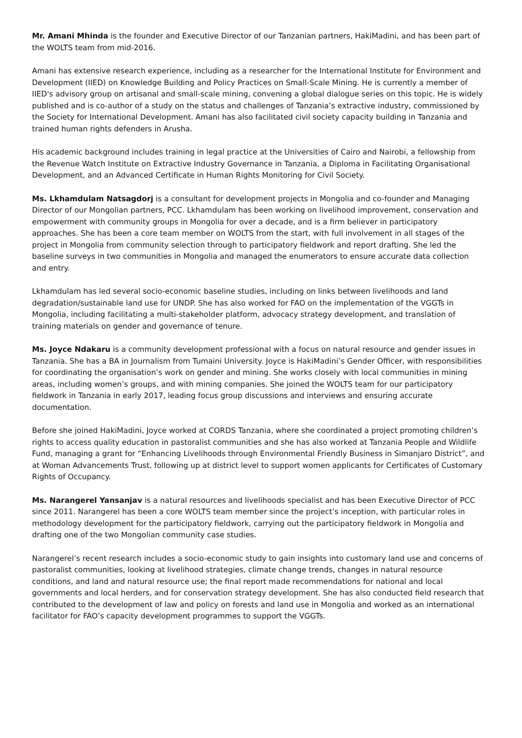Mr. Amani Mhinda is the founder and Executive Director of our Tanzanian partners, HakiMadini, and has been part of the WOLTS team from mid-2016.
Amani has extensive research experience, including as a researcher for the International Institute for Environment and Development (IIED) on Knowledge Building and Policy Practices on Small-Scale Mining. He is currently a member of IIED's advisory group on artisanal and small-scale mining, convening a global dialogue series on this topic. He is widely published and is co-author of a study on the status and challenges of Tanzania’s extractive industry, commissioned by the Society for International Development. Amani has also facilitated civil society capacity building in Tanzania and trained human rights defenders in Arusha.
His academic background includes training in legal practice at the Universities of Cairo and Nairobi, a fellowship from the Revenue Watch Institute on Extractive Industry Governance in Tanzania, a Diploma in Facilitating Organisational Development, and an Advanced Certificate in Human Rights Monitoring for Civil Society.
Ms. Lkhamdulam Natsagdorj is a consultant for development projects in Mongolia and co-founder and Managing Director of our Mongolian partners, PCC. Lkhamdulam has been working on livelihood improvement, conservation and empowerment with community groups in Mongolia for over a decade, and is a firm believer in participatory approaches. She has been a core team member on WOLTS from the start, with full involvement in all stages of the project in Mongolia from community selection through to participatory fieldwork and report drafting. She led the baseline surveys in two communities in Mongolia and managed the enumerators to ensure accurate data collection and entry.
Lkhamdulam has led several socio-economic baseline studies, including on links between livelihoods and land degradation/sustainable land use for UNDP. She has also worked for FAO on the implementation of the VGGTs in Mongolia, including facilitating a multi-stakeholder platform, advocacy strategy development, and translation of training materials on gender and governance of tenure.
Ms. Joyce Ndakaru is a community development professional with a focus on natural resource and gender issues in Tanzania. She has a BA in Journalism from Tumaini University. Joyce is HakiMadini’s Gender Officer, with responsibilities for coordinating the organisation’s work on gender and mining. She works closely with local communities in mining areas, including women’s groups, and with mining companies. She joined the WOLTS team for our participatory fieldwork in Tanzania in early 2017, leading focus group discussions and interviews and ensuring accurate documentation.
Before she joined HakiMadini, Joyce worked at CORDS Tanzania, where she coordinated a project promoting children’s rights to access quality education in pastoralist communities and she has also worked at Tanzania People and Wildlife Fund, managing a grant for “Enhancing Livelihoods through Environmental Friendly Business in Simanjaro District”, and at Woman Advancements Trust, following up at district level to support women applicants for Certificates of Customary Rights of Occupancy.
Ms. Narangerel Yansanjav is a natural resources and livelihoods specialist and has been Executive Director of PCC since 2011. Narangerel has been a core WOLTS team member since the project’s inception, with particular roles in methodology development for the participatory fieldwork, carrying out the participatory fieldwork in Mongolia and drafting one of the two Mongolian community case studies.
Narangerel’s recent research includes a socio-economic study to gain insights into customary land use and concerns of pastoralist communities, looking at livelihood strategies, climate change trends, changes in natural resource conditions, and land and natural resource use; the final report made recommendations for national and local governments and local herders, and for conservation strategy development. She has also conducted field research that contributed to the development of law and policy on forests and land use in Mongolia and worked as an international facilitator for FAO’s capacity development programmes to support the VGGTs.